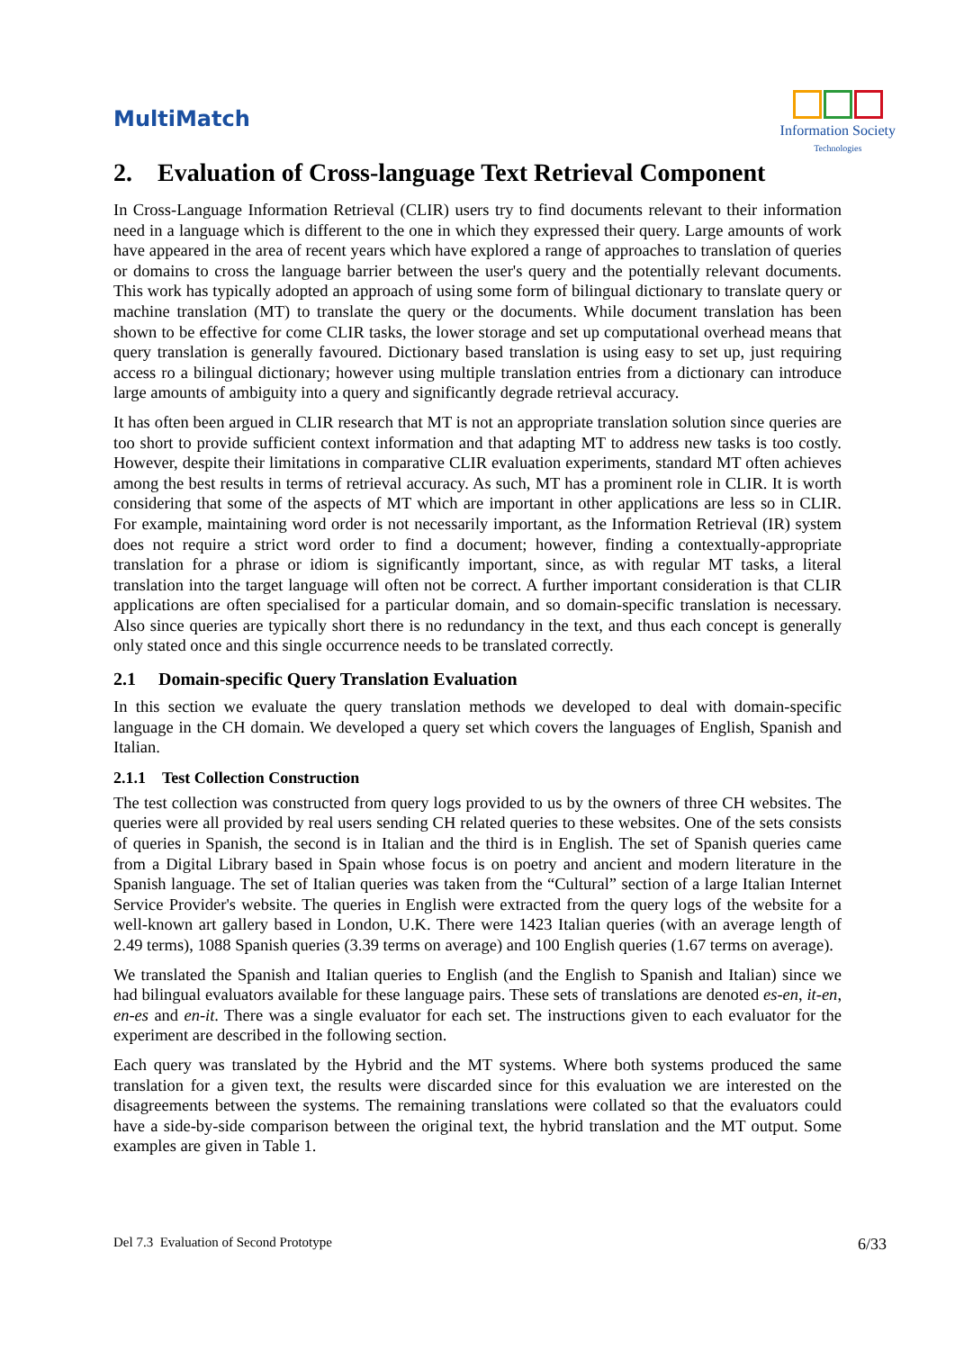MultiMatch
Information Society
Technologies
2. Evaluation of Cross-language Text Retrieval Component
In Cross-Language Information Retrieval (CLIR) users try to find documents relevant to their information need in a language which is different to the one in which they expressed their query. Large amounts of work have appeared in the area of recent years which have explored a range of approaches to translation of queries or domains to cross the language barrier between the user's query and the potentially relevant documents. This work has typically adopted an approach of using some form of bilingual dictionary to translate query or machine translation (MT) to translate the query or the documents. While document translation has been shown to be effective for come CLIR tasks, the lower storage and set up computational overhead means that query translation is generally favoured. Dictionary based translation is using easy to set up, just requiring access ro a bilingual dictionary; however using multiple translation entries from a dictionary can introduce large amounts of ambiguity into a query and significantly degrade retrieval accuracy.
It has often been argued in CLIR research that MT is not an appropriate translation solution since queries are too short to provide sufficient context information and that adapting MT to address new tasks is too costly. However, despite their limitations in comparative CLIR evaluation experiments, standard MT often achieves among the best results in terms of retrieval accuracy. As such, MT has a prominent role in CLIR. It is worth considering that some of the aspects of MT which are important in other applications are less so in CLIR. For example, maintaining word order is not necessarily important, as the Information Retrieval (IR) system does not require a strict word order to find a document; however, finding a contextually-appropriate translation for a phrase or idiom is significantly important, since, as with regular MT tasks, a literal translation into the target language will often not be correct. A further important consideration is that CLIR applications are often specialised for a particular domain, and so domain-specific translation is necessary. Also since queries are typically short there is no redundancy in the text, and thus each concept is generally only stated once and this single occurrence needs to be translated correctly.
2.1 Domain-specific Query Translation Evaluation
In this section we evaluate the query translation methods we developed to deal with domain-specific language in the CH domain. We developed a query set which covers the languages of English, Spanish and Italian.
2.1.1 Test Collection Construction
The test collection was constructed from query logs provided to us by the owners of three CH websites. The queries were all provided by real users sending CH related queries to these websites. One of the sets consists of queries in Spanish, the second is in Italian and the third is in English. The set of Spanish queries came from a Digital Library based in Spain whose focus is on poetry and ancient and modern literature in the Spanish language. The set of Italian queries was taken from the “Cultural” section of a large Italian Internet Service Provider's website. The queries in English were extracted from the query logs of the website for a well-known art gallery based in London, U.K. There were 1423 Italian queries (with an average length of 2.49 terms), 1088 Spanish queries (3.39 terms on average) and 100 English queries (1.67 terms on average).
We translated the Spanish and Italian queries to English (and the English to Spanish and Italian) since we had bilingual evaluators available for these language pairs. These sets of translations are denoted es-en, it-en, en-es and en-it. There was a single evaluator for each set. The instructions given to each evaluator for the experiment are described in the following section.
Each query was translated by the Hybrid and the MT systems. Where both systems produced the same translation for a given text, the results were discarded since for this evaluation we are interested on the disagreements between the systems. The remaining translations were collated so that the evaluators could have a side-by-side comparison between the original text, the hybrid translation and the MT output. Some examples are given in Table 1.
Del 7.3 Evaluation of Second Prototype 6/33